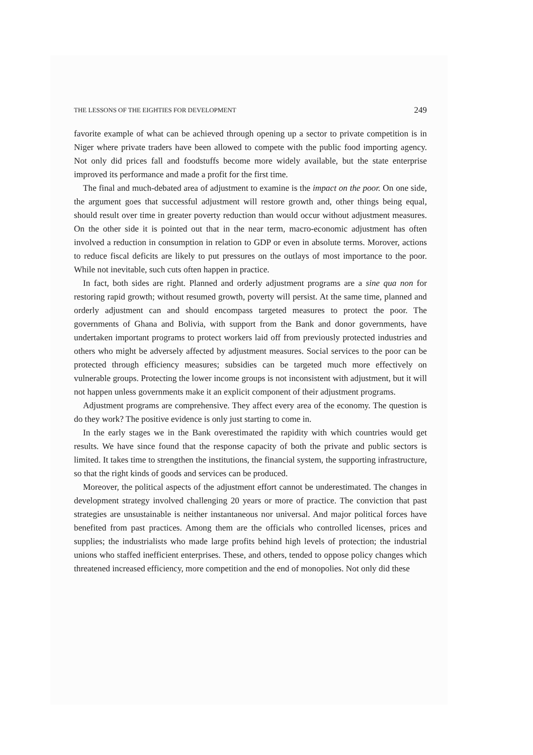THE LESSONS OF THE EIGHTIES FOR DEVELOPMENT 249
favorite example of what can be achieved through opening up a sector to private competition is in Niger where private traders have been allowed to compete with the public food importing agency. Not only did prices fall and foodstuffs become more widely available, but the state enterprise improved its performance and made a profit for the first time.
The final and much-debated area of adjustment to examine is the impact on the poor. On one side, the argument goes that successful adjustment will restore growth and, other things being equal, should result over time in greater poverty reduction than would occur without adjustment measures. On the other side it is pointed out that in the near term, macro-economic adjustment has often involved a reduction in consumption in relation to GDP or even in absolute terms. Morover, actions to reduce fiscal deficits are likely to put pressures on the outlays of most importance to the poor. While not inevitable, such cuts often happen in practice.
In fact, both sides are right. Planned and orderly adjustment programs are a sine qua non for restoring rapid growth; without resumed growth, poverty will persist. At the same time, planned and orderly adjustment can and should encompass targeted measures to protect the poor. The governments of Ghana and Bolivia, with support from the Bank and donor governments, have undertaken important programs to protect workers laid off from previously protected industries and others who might be adversely affected by adjustment measures. Social services to the poor can be protected through efficiency measures; subsidies can be targeted much more effectively on vulnerable groups. Protecting the lower income groups is not inconsistent with adjustment, but it will not happen unless governments make it an explicit component of their adjustment programs.
Adjustment programs are comprehensive. They affect every area of the economy. The question is do they work? The positive evidence is only just starting to come in.
In the early stages we in the Bank overestimated the rapidity with which countries would get results. We have since found that the response capacity of both the private and public sectors is limited. It takes time to strengthen the institutions, the financial system, the supporting infrastructure, so that the right kinds of goods and services can be produced.
Moreover, the political aspects of the adjustment effort cannot be underestimated. The changes in development strategy involved challenging 20 years or more of practice. The conviction that past strategies are unsustainable is neither instantaneous nor universal. And major political forces have benefited from past practices. Among them are the officials who controlled licenses, prices and supplies; the industrialists who made large profits behind high levels of protection; the industrial unions who staffed inefficient enterprises. These, and others, tended to oppose policy changes which threatened increased efficiency, more competition and the end of monopolies. Not only did these